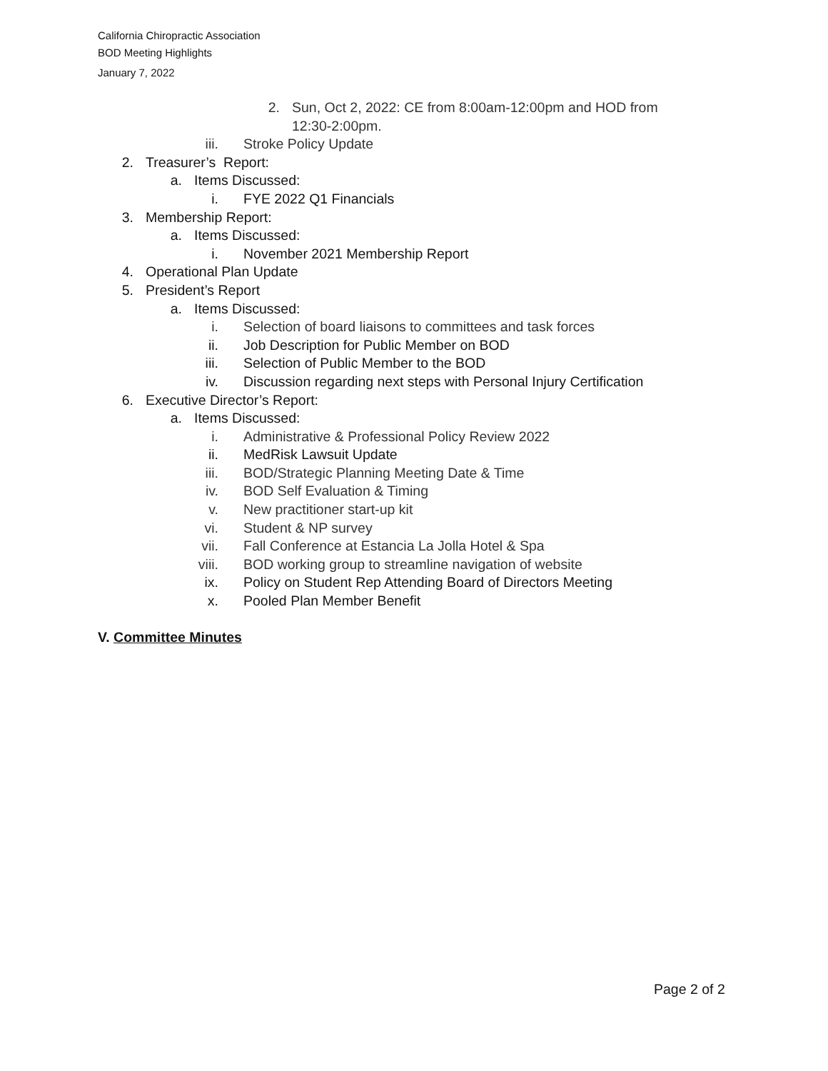California Chiropractic Association
BOD Meeting Highlights
January 7, 2022
2. Sun, Oct 2, 2022: CE from 8:00am-12:00pm and HOD from 12:30-2:00pm.
iii. Stroke Policy Update
2. Treasurer’s Report:
a. Items Discussed:
i. FYE 2022 Q1 Financials
3. Membership Report:
a. Items Discussed:
i. November 2021 Membership Report
4. Operational Plan Update
5. President’s Report
a. Items Discussed:
i. Selection of board liaisons to committees and task forces
ii. Job Description for Public Member on BOD
iii. Selection of Public Member to the BOD
iv. Discussion regarding next steps with Personal Injury Certification
6. Executive Director’s Report:
a. Items Discussed:
i. Administrative & Professional Policy Review 2022
ii. MedRisk Lawsuit Update
iii. BOD/Strategic Planning Meeting Date & Time
iv. BOD Self Evaluation & Timing
v. New practitioner start-up kit
vi. Student & NP survey
vii. Fall Conference at Estancia La Jolla Hotel & Spa
viii. BOD working group to streamline navigation of website
ix. Policy on Student Rep Attending Board of Directors Meeting
x. Pooled Plan Member Benefit
V. Committee Minutes
Page 2 of 2